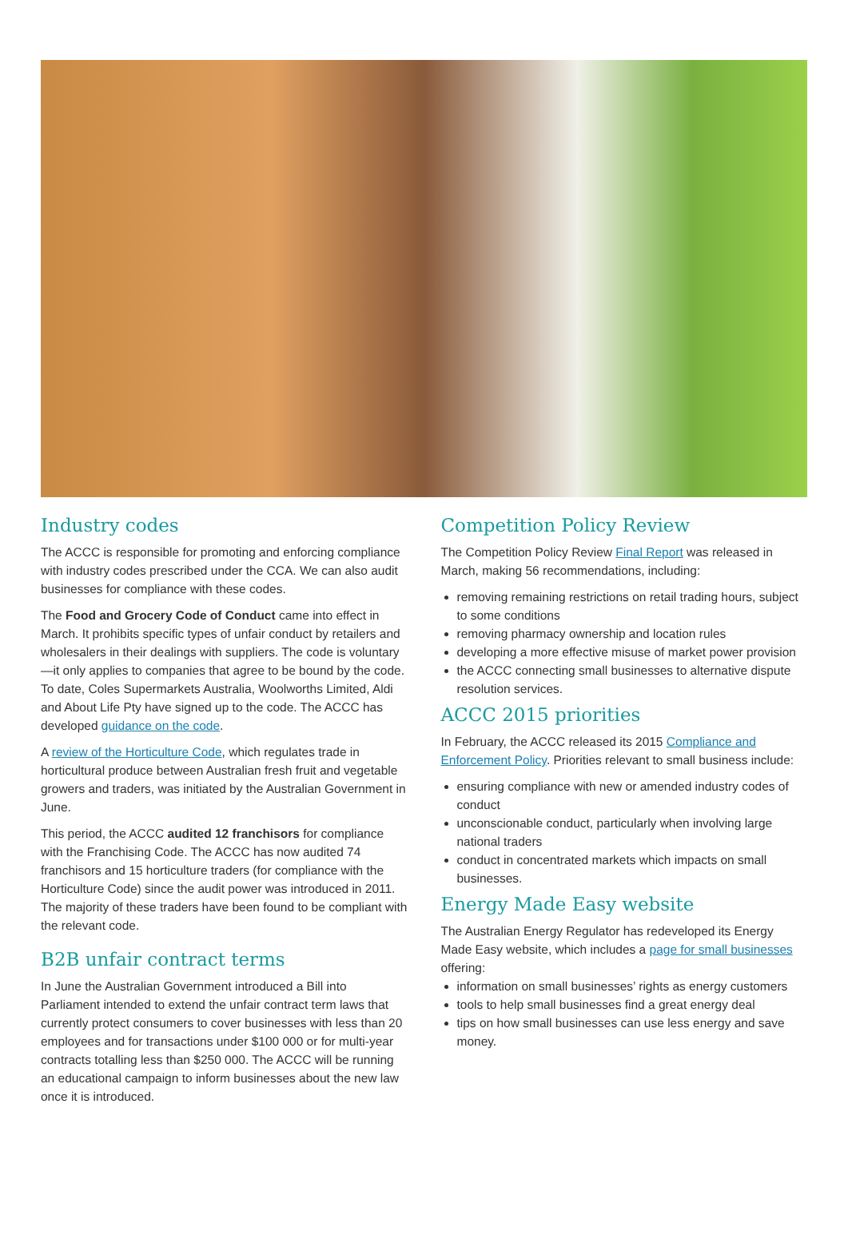Industry codes
The ACCC is responsible for promoting and enforcing compliance with industry codes prescribed under the CCA. We can also audit businesses for compliance with these codes.
The Food and Grocery Code of Conduct came into effect in March. It prohibits specific types of unfair conduct by retailers and wholesalers in their dealings with suppliers. The code is voluntary—it only applies to companies that agree to be bound by the code. To date, Coles Supermarkets Australia, Woolworths Limited, Aldi and About Life Pty have signed up to the code. The ACCC has developed guidance on the code.
A review of the Horticulture Code, which regulates trade in horticultural produce between Australian fresh fruit and vegetable growers and traders, was initiated by the Australian Government in June.
This period, the ACCC audited 12 franchisors for compliance with the Franchising Code. The ACCC has now audited 74 franchisors and 15 horticulture traders (for compliance with the Horticulture Code) since the audit power was introduced in 2011. The majority of these traders have been found to be compliant with the relevant code.
B2B unfair contract terms
In June the Australian Government introduced a Bill into Parliament intended to extend the unfair contract term laws that currently protect consumers to cover businesses with less than 20 employees and for transactions under $100 000 or for multi-year contracts totalling less than $250 000. The ACCC will be running an educational campaign to inform businesses about the new law once it is introduced.
Competition Policy Review
The Competition Policy Review Final Report was released in March, making 56 recommendations, including:
removing remaining restrictions on retail trading hours, subject to some conditions
removing pharmacy ownership and location rules
developing a more effective misuse of market power provision
the ACCC connecting small businesses to alternative dispute resolution services.
ACCC 2015 priorities
In February, the ACCC released its 2015 Compliance and Enforcement Policy. Priorities relevant to small business include:
ensuring compliance with new or amended industry codes of conduct
unconscionable conduct, particularly when involving large national traders
conduct in concentrated markets which impacts on small businesses.
Energy Made Easy website
The Australian Energy Regulator has redeveloped its Energy Made Easy website, which includes a page for small businesses offering:
information on small businesses’ rights as energy customers
tools to help small businesses find a great energy deal
tips on how small businesses can use less energy and save money.